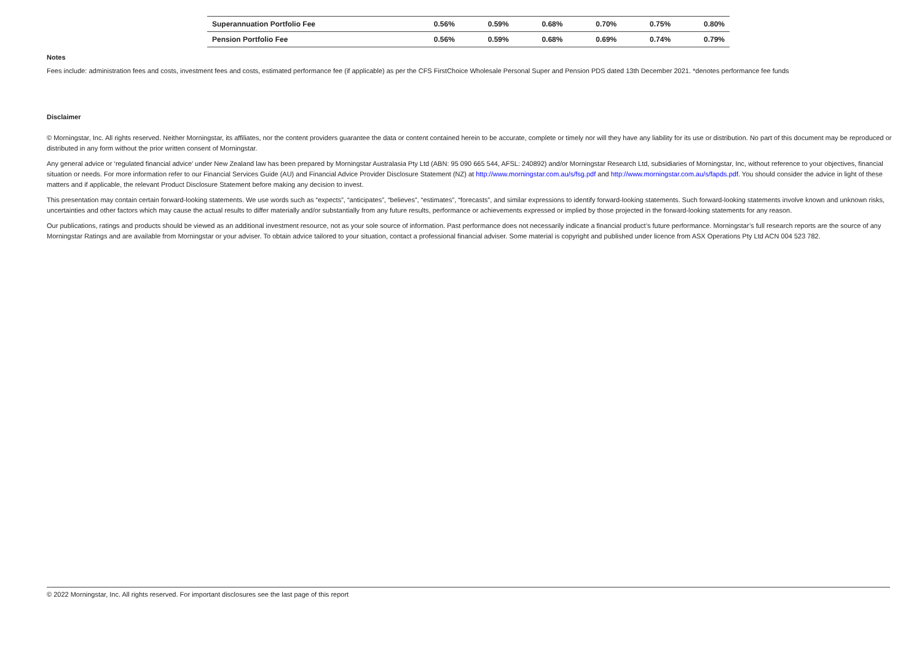| Superannuation Portfolio Fee | 0.56% | 0.59% | 0.68% | 0.70% | 0.75% | 0.80% |
| Pension Portfolio Fee | 0.56% | 0.59% | 0.68% | 0.69% | 0.74% | 0.79% |
Notes
Fees include: administration fees and costs, investment fees and costs, estimated performance fee (if applicable) as per the CFS FirstChoice Wholesale Personal Super and Pension PDS dated 13th December 2021. *denotes performance fee funds
Disclaimer
© Morningstar, Inc. All rights reserved. Neither Morningstar, its affiliates, nor the content providers guarantee the data or content contained herein to be accurate, complete or timely nor will they have any liability for its use or distribution. No part of this document may be reproduced or distributed in any form without the prior written consent of Morningstar.
Any general advice or ‘regulated financial advice’ under New Zealand law has been prepared by Morningstar Australasia Pty Ltd (ABN: 95 090 665 544, AFSL: 240892) and/or Morningstar Research Ltd, subsidiaries of Morningstar, Inc, without reference to your objectives, financial situation or needs. For more information refer to our Financial Services Guide (AU) and Financial Advice Provider Disclosure Statement (NZ) at http://www.morningstar.com.au/s/fsg.pdf and http://www.morningstar.com.au/s/fapds.pdf. You should consider the advice in light of these matters and if applicable, the relevant Product Disclosure Statement before making any decision to invest.
This presentation may contain certain forward-looking statements. We use words such as “expects”, “anticipates”, “believes”, “estimates”, “forecasts”, and similar expressions to identify forward-looking statements. Such forward-looking statements involve known and unknown risks, uncertainties and other factors which may cause the actual results to differ materially and/or substantially from any future results, performance or achievements expressed or implied by those projected in the forward-looking statements for any reason.
Our publications, ratings and products should be viewed as an additional investment resource, not as your sole source of information. Past performance does not necessarily indicate a financial product’s future performance. Morningstar’s full research reports are the source of any Morningstar Ratings and are available from Morningstar or your adviser. To obtain advice tailored to your situation, contact a professional financial adviser. Some material is copyright and published under licence from ASX Operations Pty Ltd ACN 004 523 782.
© 2022 Morningstar, Inc. All rights reserved. For important disclosures see the last page of this report